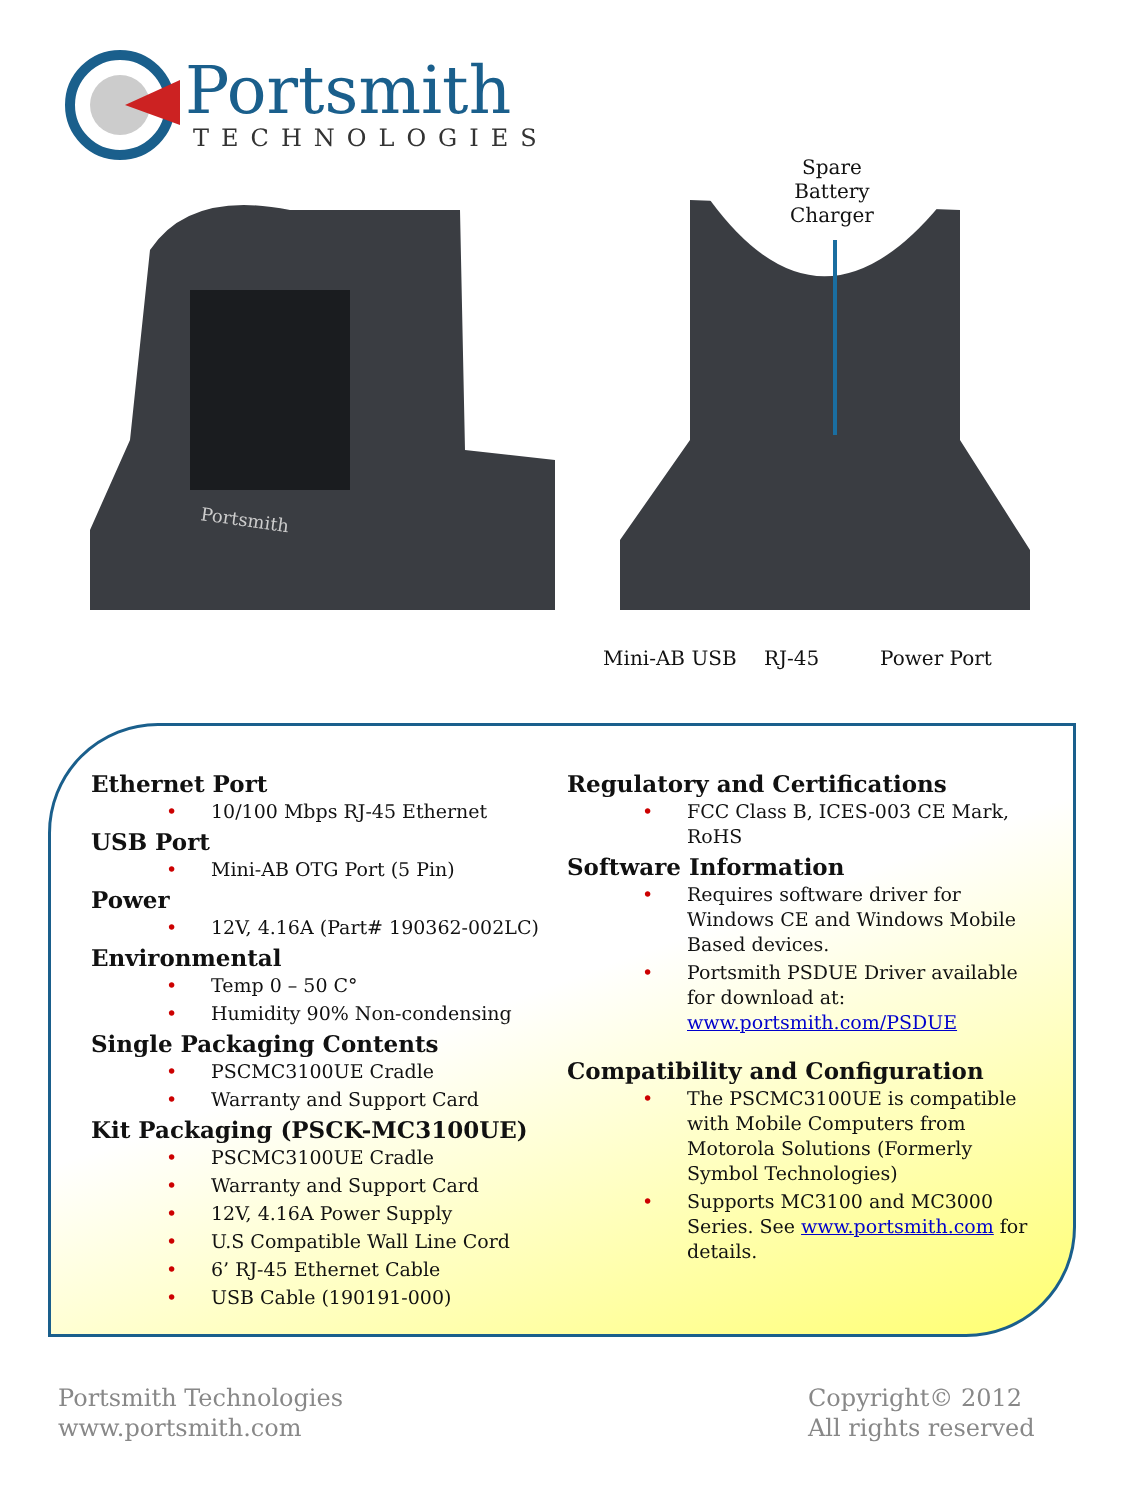Portsmith
TECHNOLOGIES
Portsmith
Spare
Battery
Charger
Mini-AB USB RJ-45 Power Port
Ethernet Port
• 10/100 Mbps RJ-45 Ethernet
USB Port
• Mini-AB OTG Port (5 Pin)
Power
• 12V, 4.16A (Part# 190362-002LC)
Environmental
• Temp 0 – 50 C°
• Humidity 90% Non-condensing
Single Packaging Contents
• PSCMC3100UE Cradle
• Warranty and Support Card
Kit Packaging (PSCK-MC3100UE)
• PSCMC3100UE Cradle
• Warranty and Support Card
• 12V, 4.16A Power Supply
• U.S Compatible Wall Line Cord
• 6’ RJ-45 Ethernet Cable
• USB Cable (190191-000)
Regulatory and Certifications
• FCC Class B, ICES-003 CE Mark, RoHS
Software Information
• Requires software driver for Windows CE and Windows Mobile Based devices.
• Portsmith PSDUE Driver available for download at: www.portsmith.com/PSDUE
Compatibility and Configuration
• The PSCMC3100UE is compatible with Mobile Computers from Motorola Solutions (Formerly Symbol Technologies)
• Supports MC3100 and MC3000 Series. See www.portsmith.com for details.
Portsmith Technologies
www.portsmith.com
Copyright© 2012
All rights reserved